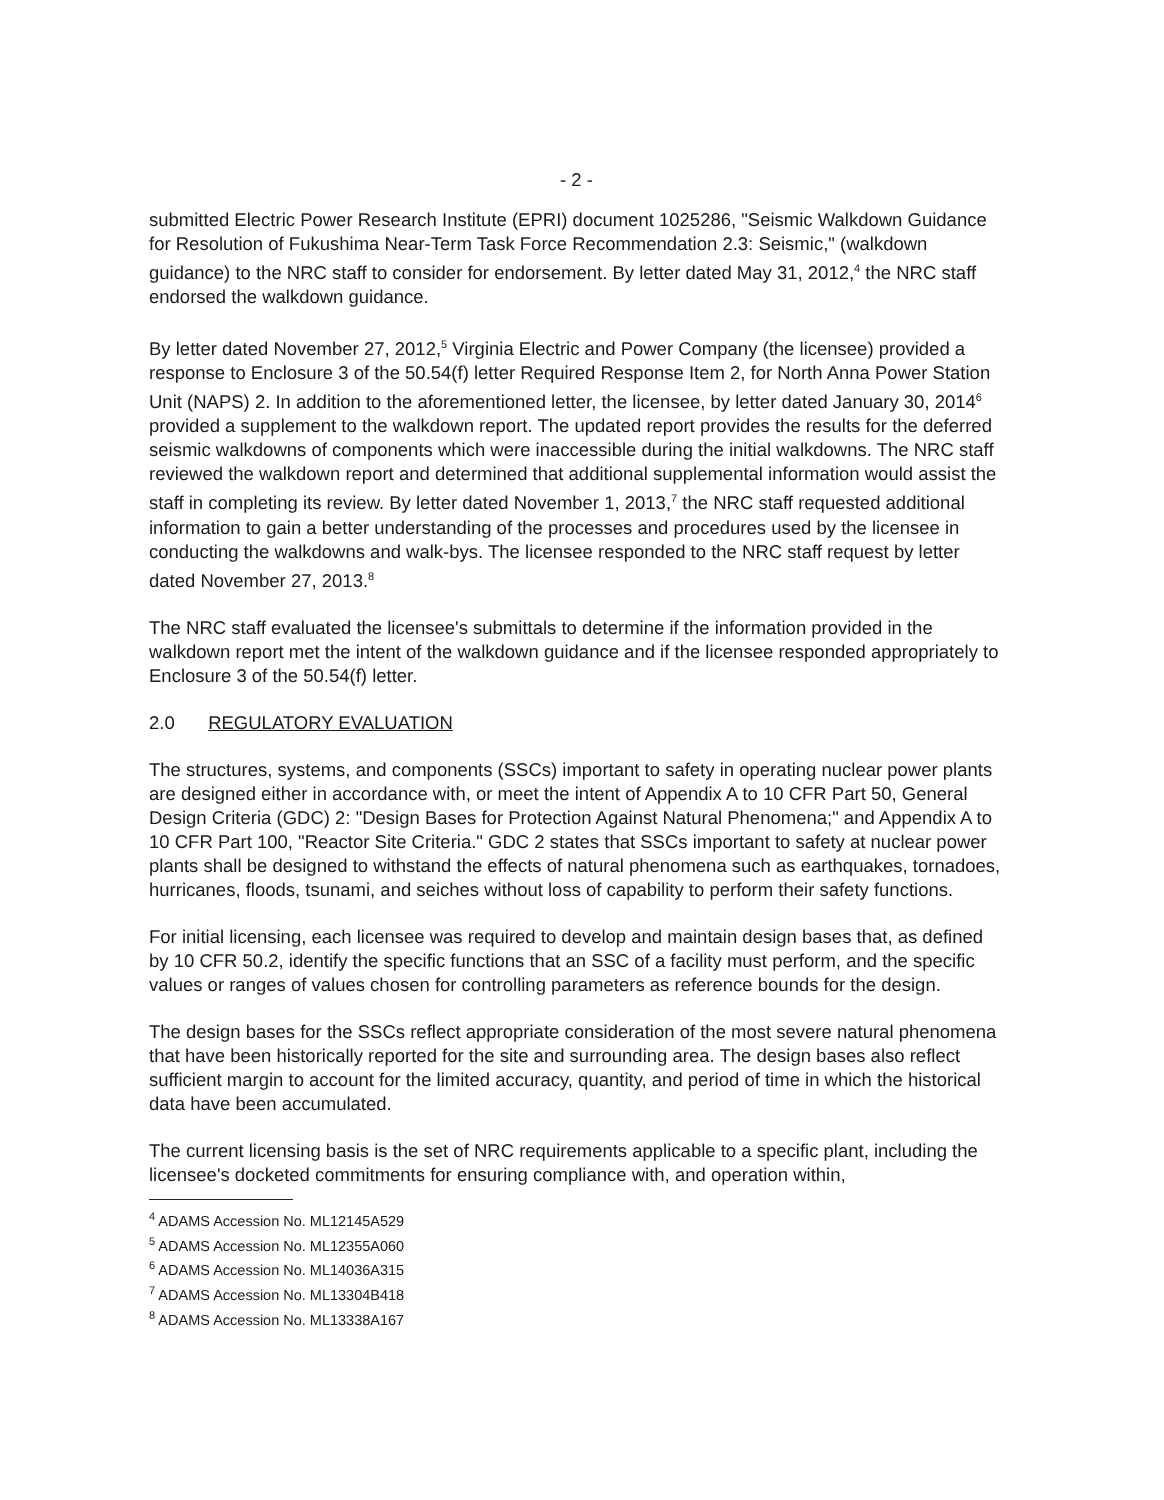- 2 -
submitted Electric Power Research Institute (EPRI) document 1025286, "Seismic Walkdown Guidance for Resolution of Fukushima Near-Term Task Force Recommendation 2.3: Seismic," (walkdown guidance) to the NRC staff to consider for endorsement. By letter dated May 31, 2012,<sup>4</sup> the NRC staff endorsed the walkdown guidance.
By letter dated November 27, 2012,<sup>5</sup> Virginia Electric and Power Company (the licensee) provided a response to Enclosure 3 of the 50.54(f) letter Required Response Item 2, for North Anna Power Station Unit (NAPS) 2. In addition to the aforementioned letter, the licensee, by letter dated January 30, 2014<sup>6</sup> provided a supplement to the walkdown report. The updated report provides the results for the deferred seismic walkdowns of components which were inaccessible during the initial walkdowns. The NRC staff reviewed the walkdown report and determined that additional supplemental information would assist the staff in completing its review. By letter dated November 1, 2013,<sup>7</sup> the NRC staff requested additional information to gain a better understanding of the processes and procedures used by the licensee in conducting the walkdowns and walk-bys. The licensee responded to the NRC staff request by letter dated November 27, 2013.<sup>8</sup>
The NRC staff evaluated the licensee's submittals to determine if the information provided in the walkdown report met the intent of the walkdown guidance and if the licensee responded appropriately to Enclosure 3 of the 50.54(f) letter.
2.0 REGULATORY EVALUATION
The structures, systems, and components (SSCs) important to safety in operating nuclear power plants are designed either in accordance with, or meet the intent of Appendix A to 10 CFR Part 50, General Design Criteria (GDC) 2: "Design Bases for Protection Against Natural Phenomena;" and Appendix A to 10 CFR Part 100, "Reactor Site Criteria." GDC 2 states that SSCs important to safety at nuclear power plants shall be designed to withstand the effects of natural phenomena such as earthquakes, tornadoes, hurricanes, floods, tsunami, and seiches without loss of capability to perform their safety functions.
For initial licensing, each licensee was required to develop and maintain design bases that, as defined by 10 CFR 50.2, identify the specific functions that an SSC of a facility must perform, and the specific values or ranges of values chosen for controlling parameters as reference bounds for the design.
The design bases for the SSCs reflect appropriate consideration of the most severe natural phenomena that have been historically reported for the site and surrounding area. The design bases also reflect sufficient margin to account for the limited accuracy, quantity, and period of time in which the historical data have been accumulated.
The current licensing basis is the set of NRC requirements applicable to a specific plant, including the licensee's docketed commitments for ensuring compliance with, and operation within,
<sup>4</sup> ADAMS Accession No. ML12145A529
<sup>5</sup> ADAMS Accession No. ML12355A060
<sup>6</sup> ADAMS Accession No. ML14036A315
<sup>7</sup> ADAMS Accession No. ML13304B418
<sup>8</sup> ADAMS Accession No. ML13338A167